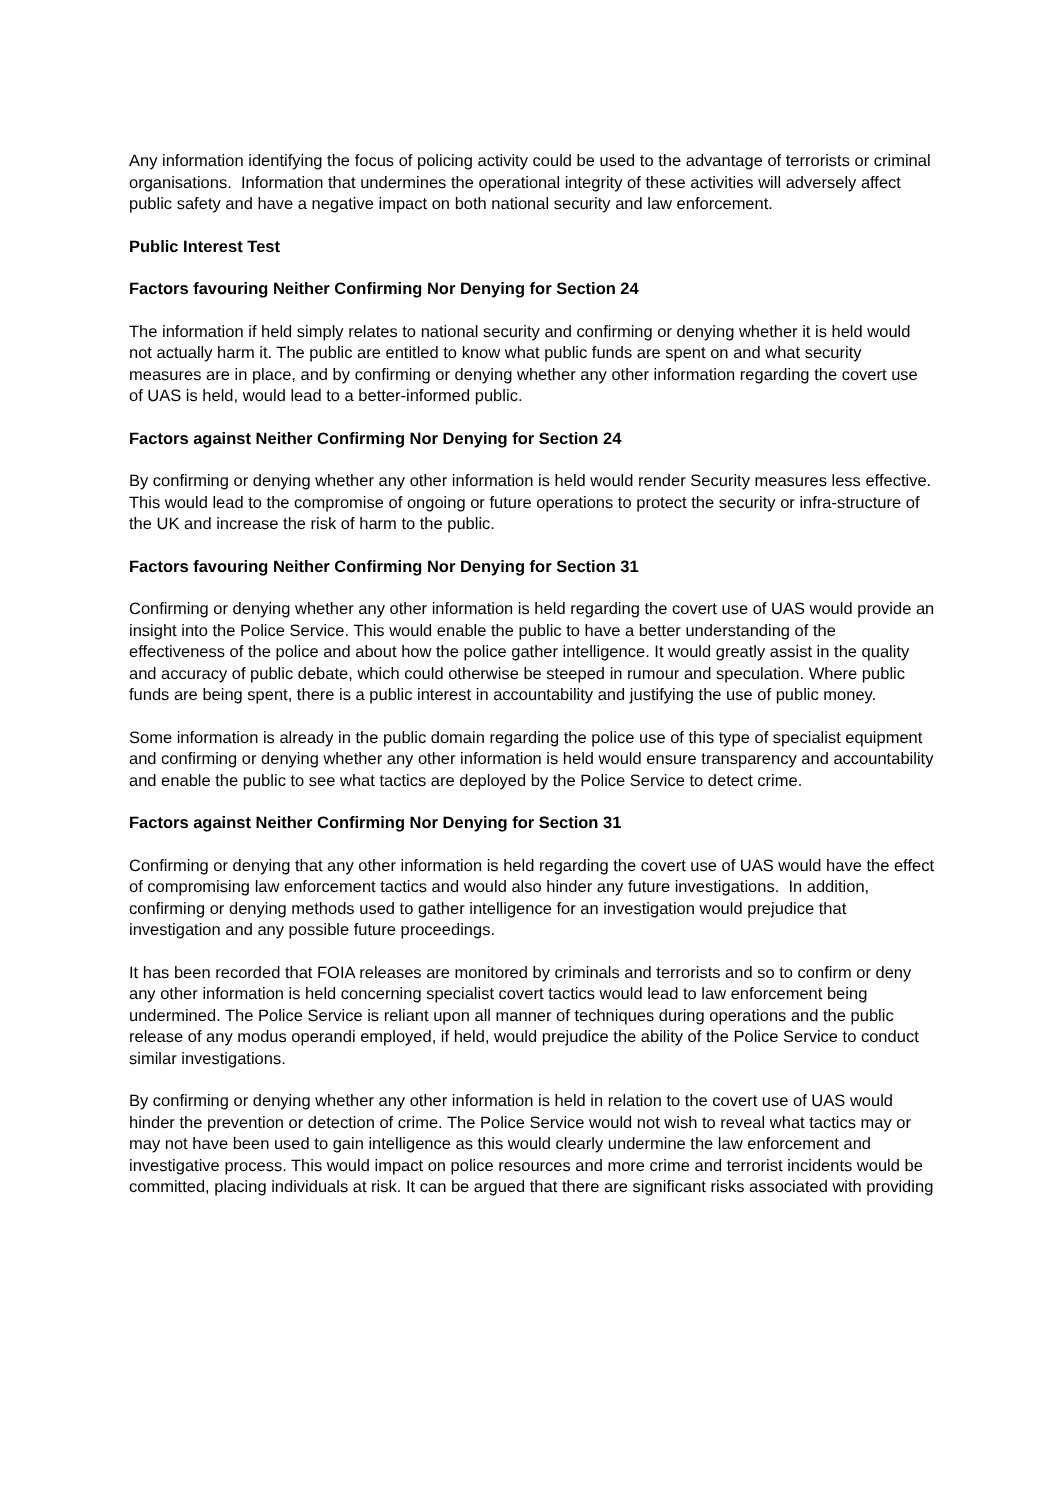Any information identifying the focus of policing activity could be used to the advantage of terrorists or criminal organisations. Information that undermines the operational integrity of these activities will adversely affect public safety and have a negative impact on both national security and law enforcement.
Public Interest Test
Factors favouring Neither Confirming Nor Denying for Section 24
The information if held simply relates to national security and confirming or denying whether it is held would not actually harm it. The public are entitled to know what public funds are spent on and what security measures are in place, and by confirming or denying whether any other information regarding the covert use of UAS is held, would lead to a better-informed public.
Factors against Neither Confirming Nor Denying for Section 24
By confirming or denying whether any other information is held would render Security measures less effective. This would lead to the compromise of ongoing or future operations to protect the security or infra-structure of the UK and increase the risk of harm to the public.
Factors favouring Neither Confirming Nor Denying for Section 31
Confirming or denying whether any other information is held regarding the covert use of UAS would provide an insight into the Police Service. This would enable the public to have a better understanding of the effectiveness of the police and about how the police gather intelligence. It would greatly assist in the quality and accuracy of public debate, which could otherwise be steeped in rumour and speculation. Where public funds are being spent, there is a public interest in accountability and justifying the use of public money.
Some information is already in the public domain regarding the police use of this type of specialist equipment and confirming or denying whether any other information is held would ensure transparency and accountability and enable the public to see what tactics are deployed by the Police Service to detect crime.
Factors against Neither Confirming Nor Denying for Section 31
Confirming or denying that any other information is held regarding the covert use of UAS would have the effect of compromising law enforcement tactics and would also hinder any future investigations. In addition, confirming or denying methods used to gather intelligence for an investigation would prejudice that investigation and any possible future proceedings.
It has been recorded that FOIA releases are monitored by criminals and terrorists and so to confirm or deny any other information is held concerning specialist covert tactics would lead to law enforcement being undermined. The Police Service is reliant upon all manner of techniques during operations and the public release of any modus operandi employed, if held, would prejudice the ability of the Police Service to conduct similar investigations.
By confirming or denying whether any other information is held in relation to the covert use of UAS would hinder the prevention or detection of crime. The Police Service would not wish to reveal what tactics may or may not have been used to gain intelligence as this would clearly undermine the law enforcement and investigative process. This would impact on police resources and more crime and terrorist incidents would be committed, placing individuals at risk. It can be argued that there are significant risks associated with providing